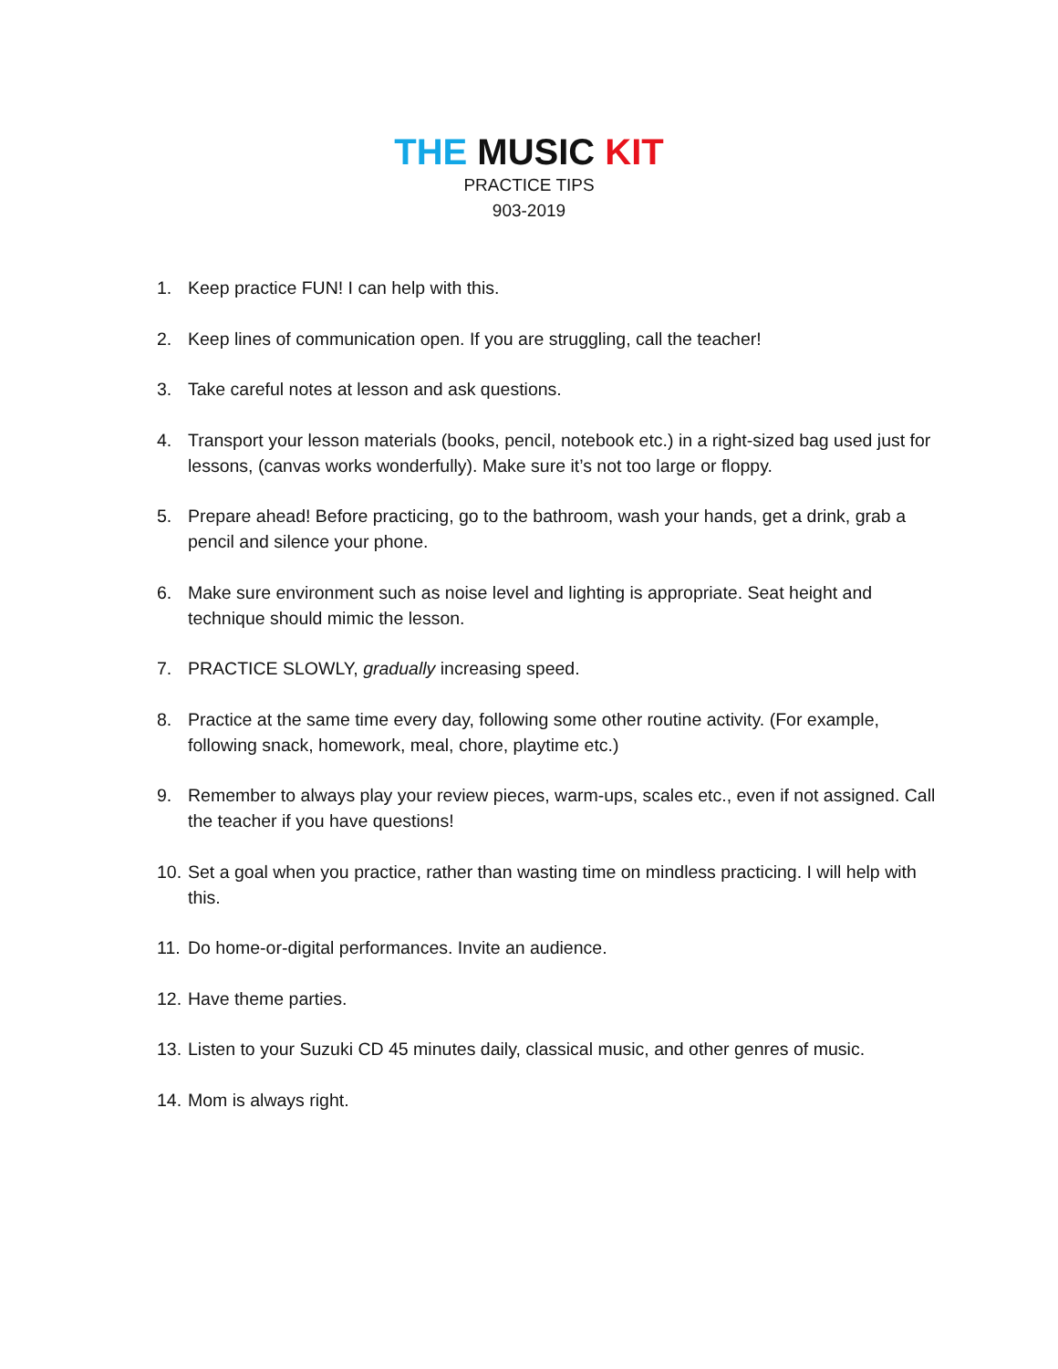THE MUSIC KIT
PRACTICE TIPS
903-2019
1. Keep practice FUN! I can help with this.
2. Keep lines of communication open. If you are struggling, call the teacher!
3. Take careful notes at lesson and ask questions.
4. Transport your lesson materials (books, pencil, notebook etc.) in a right-sized bag used just for lessons, (canvas works wonderfully). Make sure it’s not too large or floppy.
5. Prepare ahead! Before practicing, go to the bathroom, wash your hands, get a drink, grab a pencil and silence your phone.
6. Make sure environment such as noise level and lighting is appropriate. Seat height and technique should mimic the lesson.
7. PRACTICE SLOWLY, gradually increasing speed.
8. Practice at the same time every day, following some other routine activity. (For example, following snack, homework, meal, chore, playtime etc.)
9. Remember to always play your review pieces, warm-ups, scales etc., even if not assigned. Call the teacher if you have questions!
10. Set a goal when you practice, rather than wasting time on mindless practicing. I will help with this.
11. Do home-or-digital performances. Invite an audience.
12. Have theme parties.
13. Listen to your Suzuki CD 45 minutes daily, classical music, and other genres of music.
14. Mom is always right.